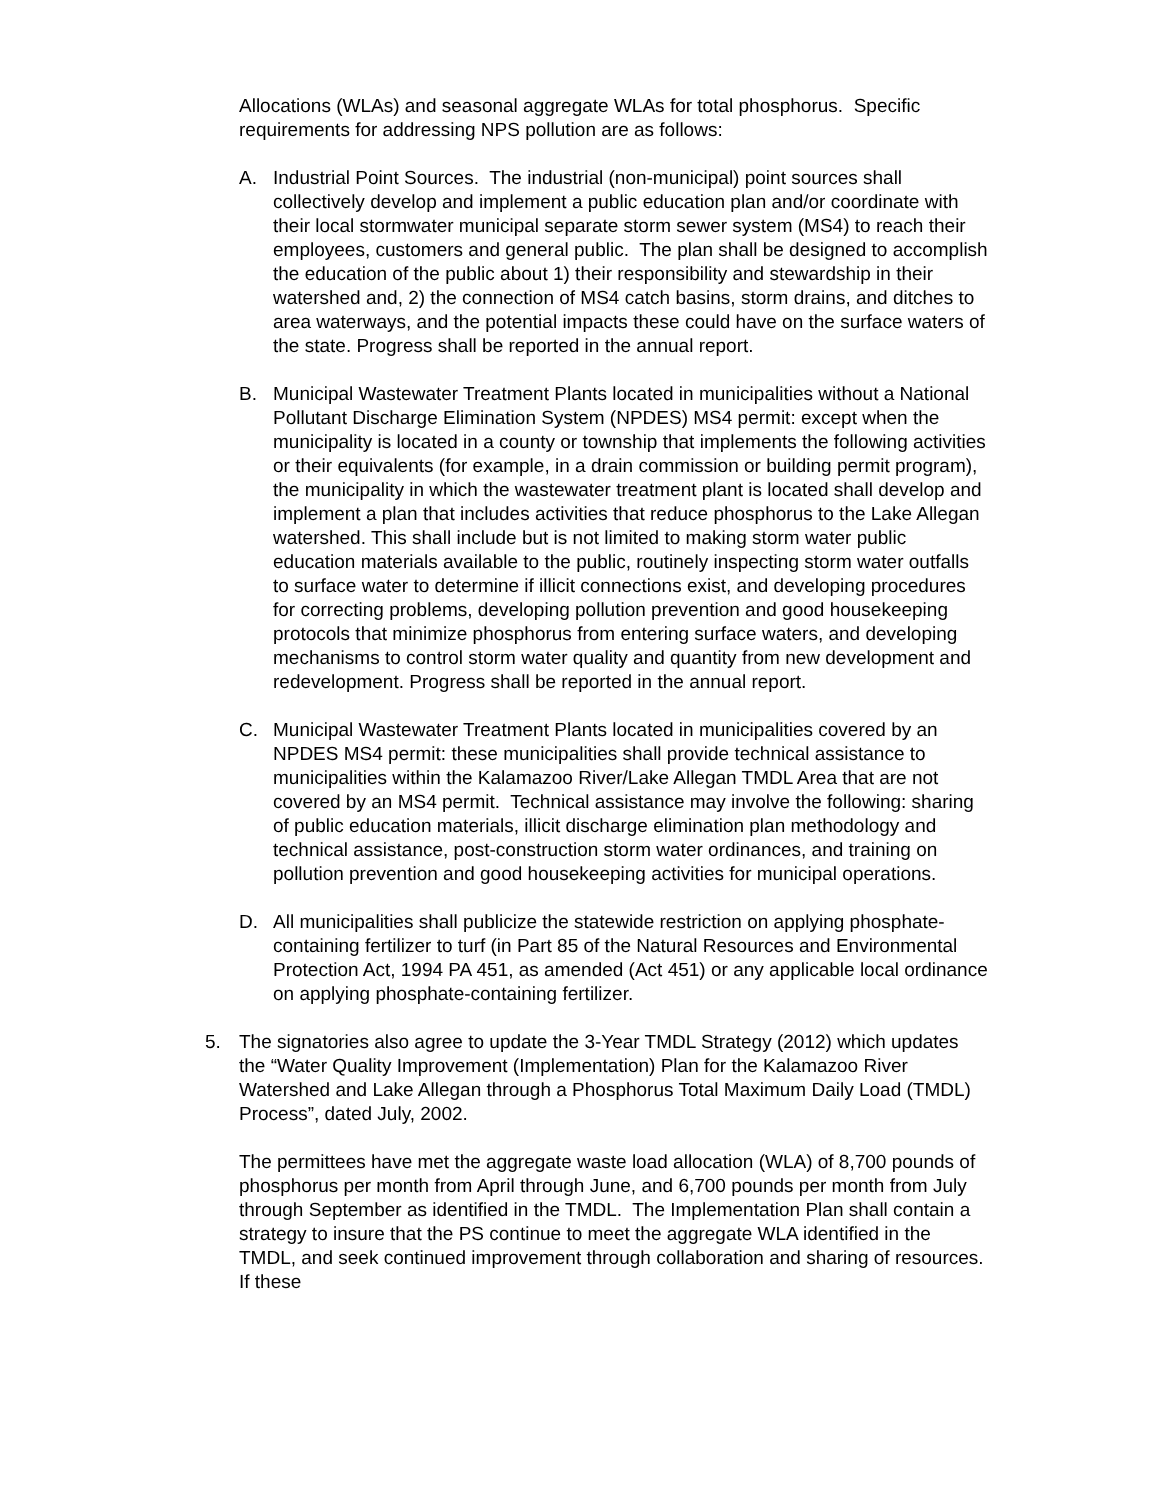Allocations (WLAs) and seasonal aggregate WLAs for total phosphorus. Specific requirements for addressing NPS pollution are as follows:
A. Industrial Point Sources. The industrial (non-municipal) point sources shall collectively develop and implement a public education plan and/or coordinate with their local stormwater municipal separate storm sewer system (MS4) to reach their employees, customers and general public. The plan shall be designed to accomplish the education of the public about 1) their responsibility and stewardship in their watershed and, 2) the connection of MS4 catch basins, storm drains, and ditches to area waterways, and the potential impacts these could have on the surface waters of the state. Progress shall be reported in the annual report.
B. Municipal Wastewater Treatment Plants located in municipalities without a National Pollutant Discharge Elimination System (NPDES) MS4 permit: except when the municipality is located in a county or township that implements the following activities or their equivalents (for example, in a drain commission or building permit program), the municipality in which the wastewater treatment plant is located shall develop and implement a plan that includes activities that reduce phosphorus to the Lake Allegan watershed. This shall include but is not limited to making storm water public education materials available to the public, routinely inspecting storm water outfalls to surface water to determine if illicit connections exist, and developing procedures for correcting problems, developing pollution prevention and good housekeeping protocols that minimize phosphorus from entering surface waters, and developing mechanisms to control storm water quality and quantity from new development and redevelopment. Progress shall be reported in the annual report.
C. Municipal Wastewater Treatment Plants located in municipalities covered by an NPDES MS4 permit: these municipalities shall provide technical assistance to municipalities within the Kalamazoo River/Lake Allegan TMDL Area that are not covered by an MS4 permit. Technical assistance may involve the following: sharing of public education materials, illicit discharge elimination plan methodology and technical assistance, post-construction storm water ordinances, and training on pollution prevention and good housekeeping activities for municipal operations.
D. All municipalities shall publicize the statewide restriction on applying phosphate-containing fertilizer to turf (in Part 85 of the Natural Resources and Environmental Protection Act, 1994 PA 451, as amended (Act 451) or any applicable local ordinance on applying phosphate-containing fertilizer.
5. The signatories also agree to update the 3-Year TMDL Strategy (2012) which updates the “Water Quality Improvement (Implementation) Plan for the Kalamazoo River Watershed and Lake Allegan through a Phosphorus Total Maximum Daily Load (TMDL) Process”, dated July, 2002.
The permittees have met the aggregate waste load allocation (WLA) of 8,700 pounds of phosphorus per month from April through June, and 6,700 pounds per month from July through September as identified in the TMDL. The Implementation Plan shall contain a strategy to insure that the PS continue to meet the aggregate WLA identified in the TMDL, and seek continued improvement through collaboration and sharing of resources. If these